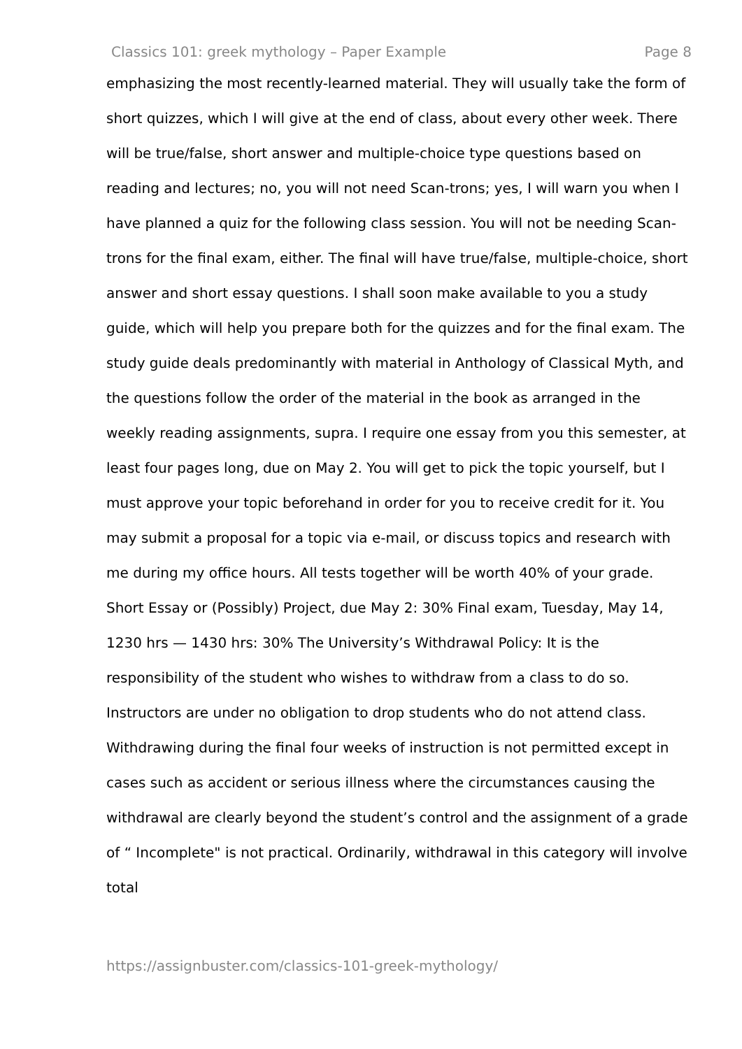Classics 101: greek mythology – Paper Example Page 8
emphasizing the most recently-learned material. They will usually take the form of short quizzes, which I will give at the end of class, about every other week. There will be true/false, short answer and multiple-choice type questions based on reading and lectures; no, you will not need Scan-trons; yes, I will warn you when I have planned a quiz for the following class session. You will not be needing Scan-trons for the final exam, either. The final will have true/false, multiple-choice, short answer and short essay questions. I shall soon make available to you a study guide, which will help you prepare both for the quizzes and for the final exam. The study guide deals predominantly with material in Anthology of Classical Myth, and the questions follow the order of the material in the book as arranged in the weekly reading assignments, supra. I require one essay from you this semester, at least four pages long, due on May 2. You will get to pick the topic yourself, but I must approve your topic beforehand in order for you to receive credit for it. You may submit a proposal for a topic via e-mail, or discuss topics and research with me during my office hours. All tests together will be worth 40% of your grade. Short Essay or (Possibly) Project, due May 2: 30% Final exam, Tuesday, May 14, 1230 hrs — 1430 hrs: 30% The University’s Withdrawal Policy: It is the responsibility of the student who wishes to withdraw from a class to do so. Instructors are under no obligation to drop students who do not attend class. Withdrawing during the final four weeks of instruction is not permitted except in cases such as accident or serious illness where the circumstances causing the withdrawal are clearly beyond the student’s control and the assignment of a grade of “ Incomplete" is not practical. Ordinarily, withdrawal in this category will involve total
https://assignbuster.com/classics-101-greek-mythology/